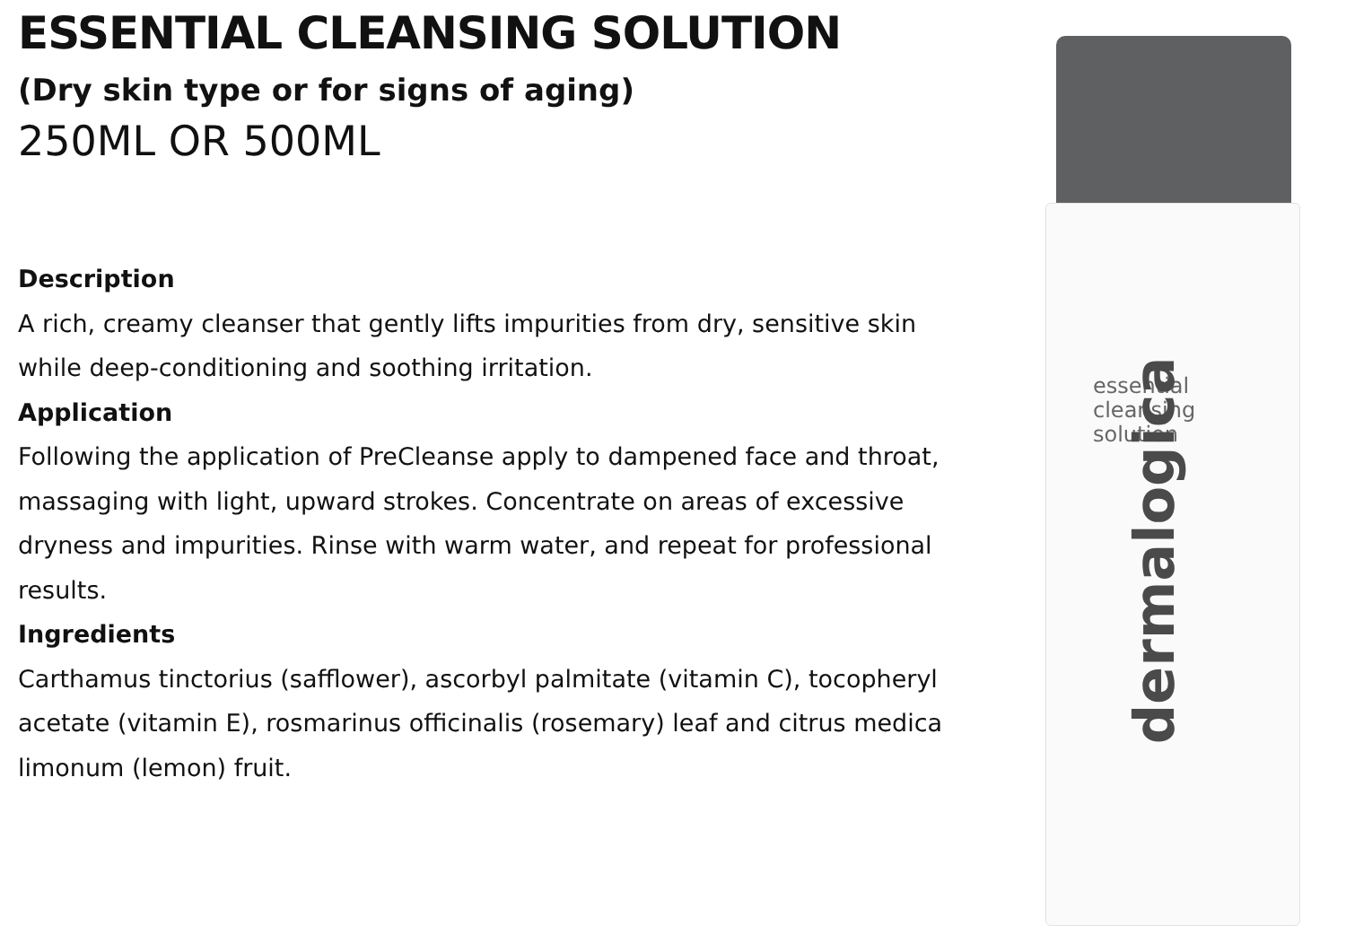ESSENTIAL CLEANSING SOLUTION
(Dry skin type or for signs of aging)
250ML OR 500ML
Description
A rich, creamy cleanser that gently lifts impurities from dry, sensitive skin while deep-conditioning and soothing irritation.
Application
Following the application of PreCleanse apply to dampened face and throat, massaging with light, upward strokes. Concentrate on areas of excessive dryness and impurities. Rinse with warm water, and repeat for professional results.
Ingredients
Carthamus tinctorius (safflower), ascorbyl palmitate (vitamin C), tocopheryl acetate (vitamin E), rosmarinus officinalis (rosemary) leaf and citrus medica limonum (lemon) fruit.
essential
cleansing
solution
dermalogica